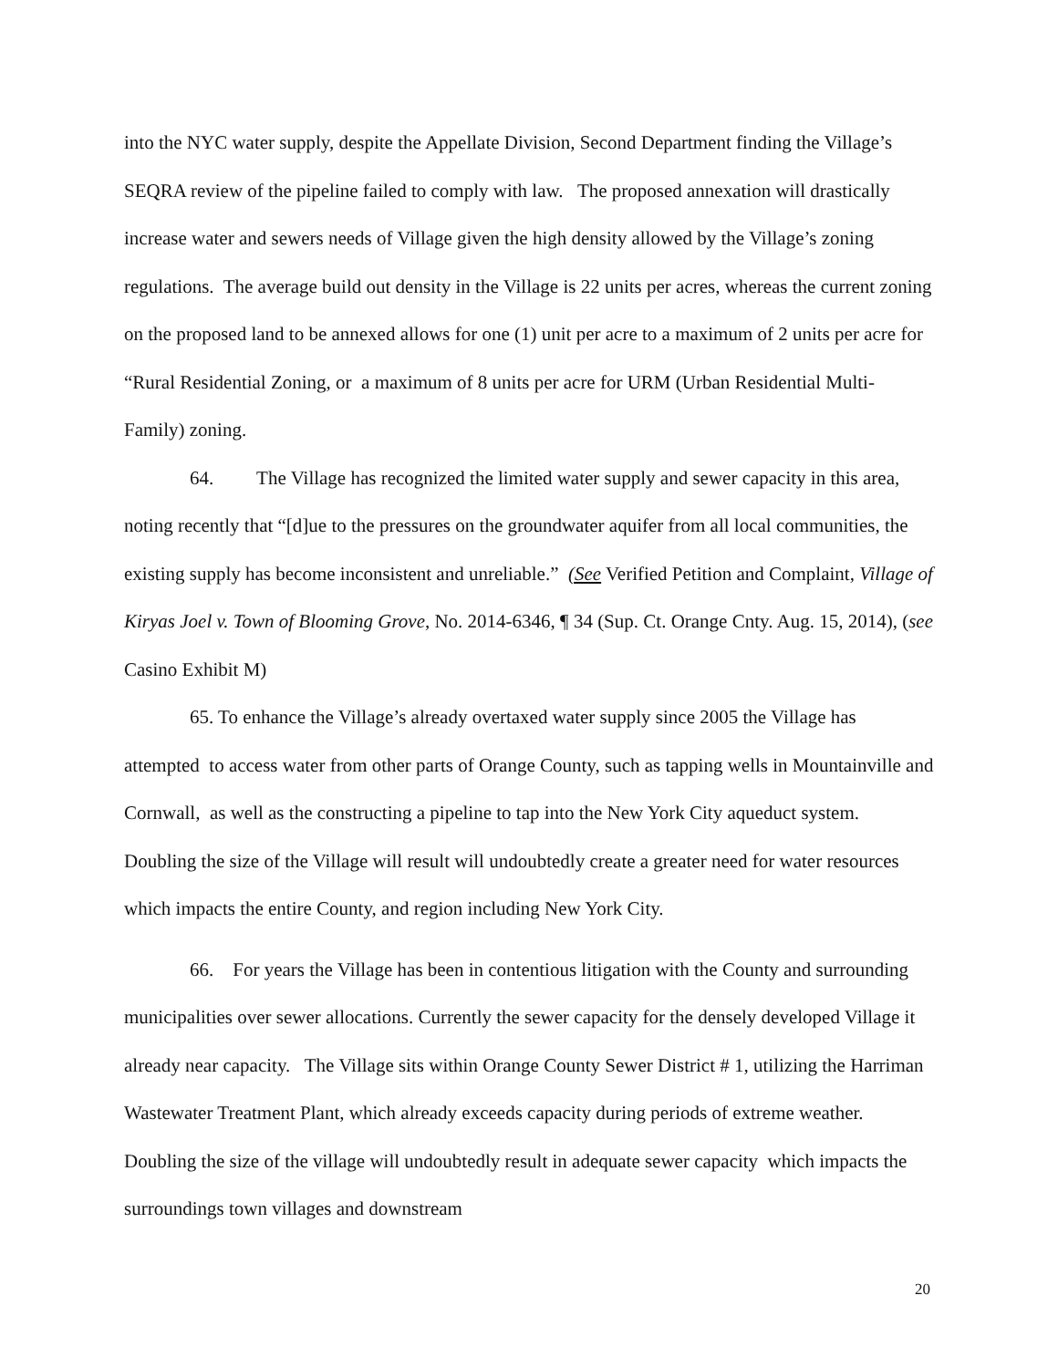into the NYC water supply, despite the Appellate Division, Second Department finding the Village’s SEQRA review of the pipeline failed to comply with law. The proposed annexation will drastically increase water and sewers needs of Village given the high density allowed by the Village’s zoning regulations. The average build out density in the Village is 22 units per acres, whereas the current zoning on the proposed land to be annexed allows for one (1) unit per acre to a maximum of 2 units per acre for “Rural Residential Zoning, or a maximum of 8 units per acre for URM (Urban Residential Multi-Family) zoning.
64. The Village has recognized the limited water supply and sewer capacity in this area, noting recently that “[d]ue to the pressures on the groundwater aquifer from all local communities, the existing supply has become inconsistent and unreliable.” (See Verified Petition and Complaint, Village of Kiryas Joel v. Town of Blooming Grove, No. 2014-6346, ¶ 34 (Sup. Ct. Orange Cnty. Aug. 15, 2014), (see Casino Exhibit M)
65. To enhance the Village’s already overtaxed water supply since 2005 the Village has attempted to access water from other parts of Orange County, such as tapping wells in Mountainville and Cornwall, as well as the constructing a pipeline to tap into the New York City aqueduct system. Doubling the size of the Village will result will undoubtedly create a greater need for water resources which impacts the entire County, and region including New York City.
66. For years the Village has been in contentious litigation with the County and surrounding municipalities over sewer allocations. Currently the sewer capacity for the densely developed Village it already near capacity. The Village sits within Orange County Sewer District # 1, utilizing the Harriman Wastewater Treatment Plant, which already exceeds capacity during periods of extreme weather. Doubling the size of the village will undoubtedly result in adequate sewer capacity which impacts the surroundings town villages and downstream
20